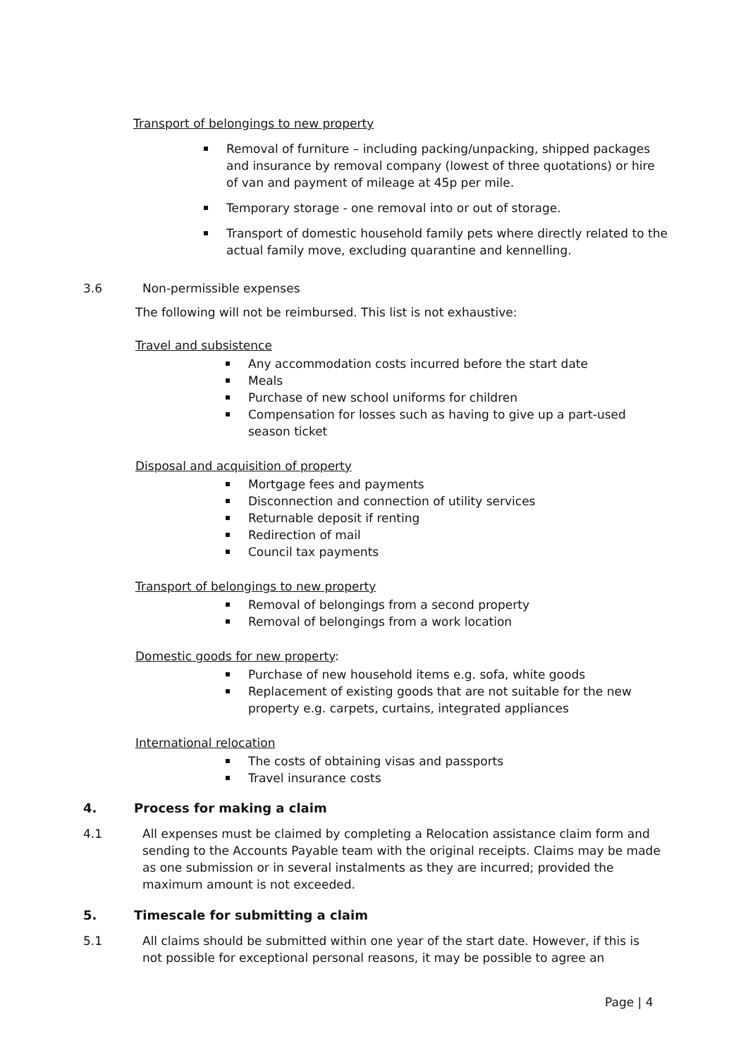Transport of belongings to new property
Removal of furniture – including packing/unpacking, shipped packages and insurance by removal company (lowest of three quotations) or hire of van and payment of mileage at 45p per mile.
Temporary storage - one removal into or out of storage.
Transport of domestic household family pets where directly related to the actual family move, excluding quarantine and kennelling.
3.6 Non-permissible expenses
The following will not be reimbursed. This list is not exhaustive:
Travel and subsistence
Any accommodation costs incurred before the start date
Meals
Purchase of new school uniforms for children
Compensation for losses such as having to give up a part-used season ticket
Disposal and acquisition of property
Mortgage fees and payments
Disconnection and connection of utility services
Returnable deposit if renting
Redirection of mail
Council tax payments
Transport of belongings to new property
Removal of belongings from a second property
Removal of belongings from a work location
Domestic goods for new property:
Purchase of new household items e.g. sofa, white goods
Replacement of existing goods that are not suitable for the new property e.g. carpets, curtains, integrated appliances
International relocation
The costs of obtaining visas and passports
Travel insurance costs
4. Process for making a claim
4.1 All expenses must be claimed by completing a Relocation assistance claim form and sending to the Accounts Payable team with the original receipts. Claims may be made as one submission or in several instalments as they are incurred; provided the maximum amount is not exceeded.
5. Timescale for submitting a claim
5.1 All claims should be submitted within one year of the start date. However, if this is not possible for exceptional personal reasons, it may be possible to agree an
Page | 4